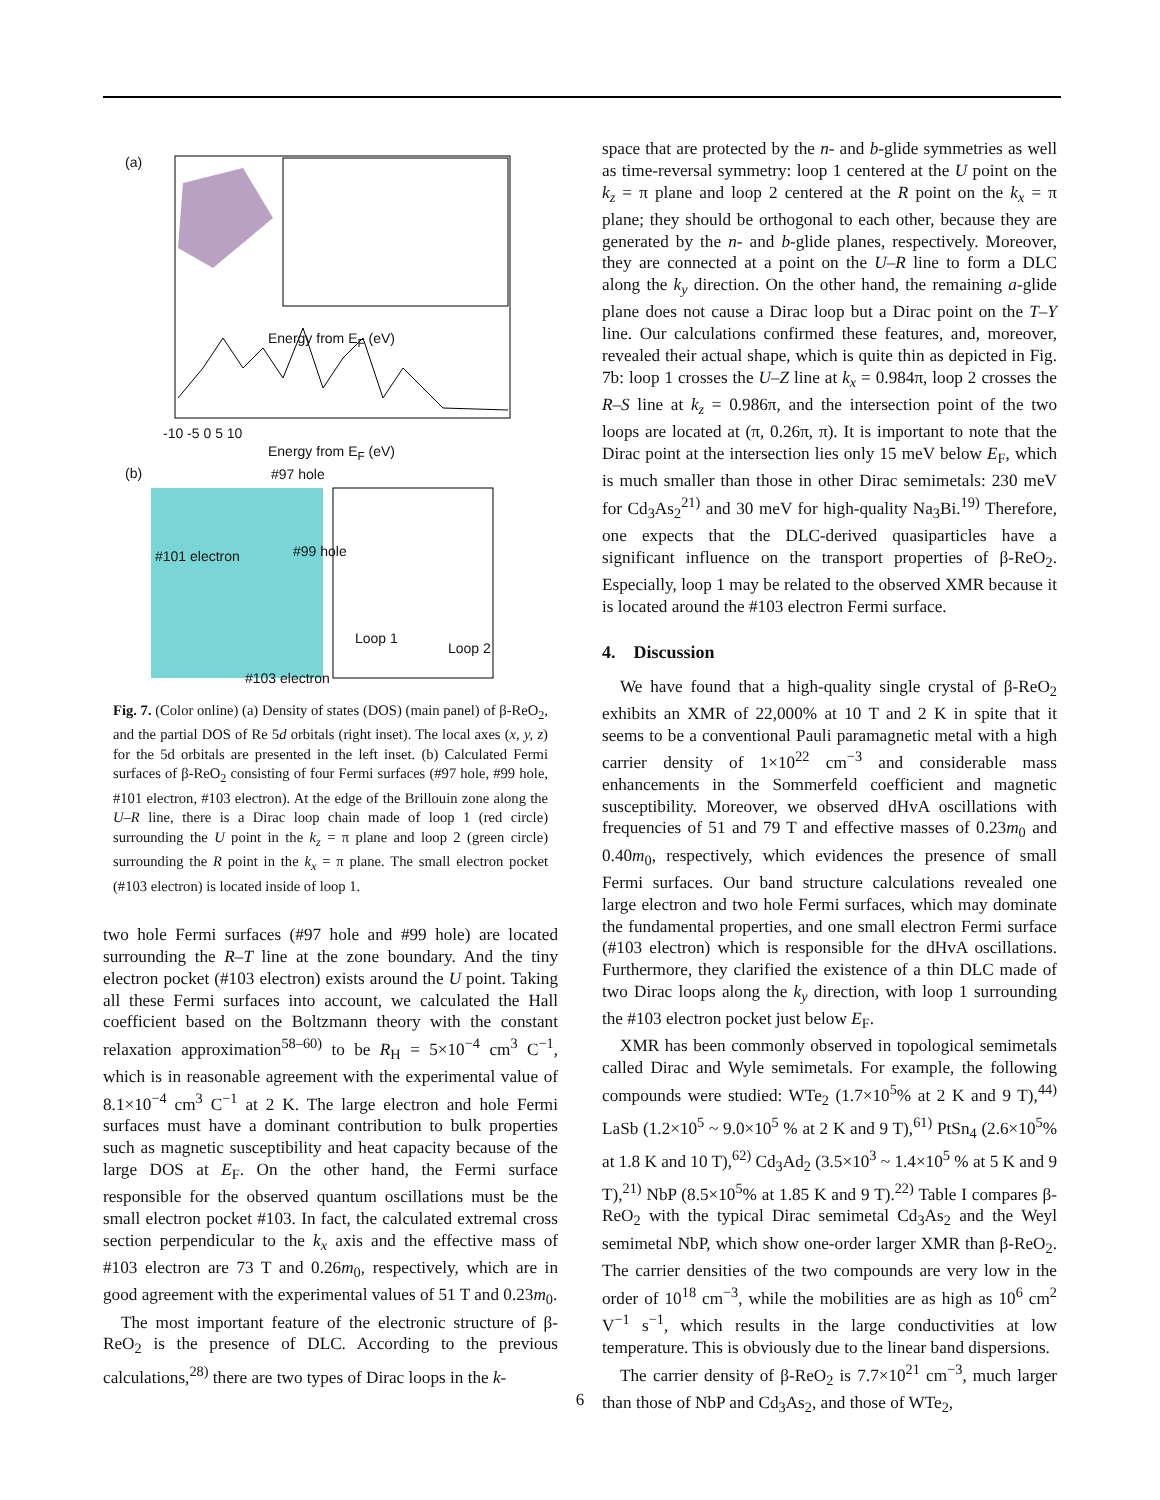(a)
Energy from E<sub>F</sub> (eV)
-10 -5 0 5 10
Energy from E<sub>F</sub> (eV)
(b) #97 hole
#101 electron #99 hole
Loop 1
Loop 2
#103 electron
Fig. 7. (Color online) (a) Density of states (DOS) (main panel) of β-ReO<sub>2</sub>, and the partial DOS of Re 5d orbitals (right inset). The local axes (x, y, z) for the 5d orbitals are presented in the left inset. (b) Calculated Fermi surfaces of β-ReO<sub>2</sub> consisting of four Fermi surfaces (#97 hole, #99 hole, #101 electron, #103 electron). At the edge of the Brillouin zone along the U–R line, there is a Dirac loop chain made of loop 1 (red circle) surrounding the U point in the k<sub>z</sub> = π plane and loop 2 (green circle) surrounding the R point in the k<sub>x</sub> = π plane. The small electron pocket (#103 electron) is located inside of loop 1.
two hole Fermi surfaces (#97 hole and #99 hole) are located surrounding the R–T line at the zone boundary. And the tiny electron pocket (#103 electron) exists around the U point. Taking all these Fermi surfaces into account, we calculated the Hall coefficient based on the Boltzmann theory with the constant relaxation approximation<sup>58–60)</sup> to be R<sub>H</sub> = 5×10<sup>−4</sup> cm<sup>3</sup> C<sup>−1</sup>, which is in reasonable agreement with the experimental value of 8.1×10<sup>−4</sup> cm<sup>3</sup> C<sup>−1</sup> at 2 K. The large electron and hole Fermi surfaces must have a dominant contribution to bulk properties such as magnetic susceptibility and heat capacity because of the large DOS at E<sub>F</sub>. On the other hand, the Fermi surface responsible for the observed quantum oscillations must be the small electron pocket #103. In fact, the calculated extremal cross section perpendicular to the k<sub>x</sub> axis and the effective mass of #103 electron are 73 T and 0.26m<sub>0</sub>, respectively, which are in good agreement with the experimental values of 51 T and 0.23m<sub>0</sub>.
The most important feature of the electronic structure of β-ReO<sub>2</sub> is the presence of DLC. According to the previous calculations,<sup>28)</sup> there are two types of Dirac loops in the k-
space that are protected by the n- and b-glide symmetries as well as time-reversal symmetry: loop 1 centered at the U point on the k<sub>z</sub> = π plane and loop 2 centered at the R point on the k<sub>x</sub> = π plane; they should be orthogonal to each other, because they are generated by the n- and b-glide planes, respectively. Moreover, they are connected at a point on the U–R line to form a DLC along the k<sub>y</sub> direction. On the other hand, the remaining a-glide plane does not cause a Dirac loop but a Dirac point on the T–Y line. Our calculations confirmed these features, and, moreover, revealed their actual shape, which is quite thin as depicted in Fig. 7b: loop 1 crosses the U–Z line at k<sub>x</sub> = 0.984π, loop 2 crosses the R–S line at k<sub>z</sub> = 0.986π, and the intersection point of the two loops are located at (π, 0.26π, π). It is important to note that the Dirac point at the intersection lies only 15 meV below E<sub>F</sub>, which is much smaller than those in other Dirac semimetals: 230 meV for Cd<sub>3</sub>As<sub>2</sub><sup>21)</sup> and 30 meV for high-quality Na<sub>3</sub>Bi.<sup>19)</sup> Therefore, one expects that the DLC-derived quasiparticles have a significant influence on the transport properties of β-ReO<sub>2</sub>. Especially, loop 1 may be related to the observed XMR because it is located around the #103 electron Fermi surface.
4. Discussion
We have found that a high-quality single crystal of β-ReO<sub>2</sub> exhibits an XMR of 22,000% at 10 T and 2 K in spite that it seems to be a conventional Pauli paramagnetic metal with a high carrier density of 1×10<sup>22</sup> cm<sup>−3</sup> and considerable mass enhancements in the Sommerfeld coefficient and magnetic susceptibility. Moreover, we observed dHvA oscillations with frequencies of 51 and 79 T and effective masses of 0.23m<sub>0</sub> and 0.40m<sub>0</sub>, respectively, which evidences the presence of small Fermi surfaces. Our band structure calculations revealed one large electron and two hole Fermi surfaces, which may dominate the fundamental properties, and one small electron Fermi surface (#103 electron) which is responsible for the dHvA oscillations. Furthermore, they clarified the existence of a thin DLC made of two Dirac loops along the k<sub>y</sub> direction, with loop 1 surrounding the #103 electron pocket just below E<sub>F</sub>.
XMR has been commonly observed in topological semimetals called Dirac and Wyle semimetals. For example, the following compounds were studied: WTe<sub>2</sub> (1.7×10<sup>5</sup>% at 2 K and 9 T),<sup>44)</sup> LaSb (1.2×10<sup>5</sup> ~ 9.0×10<sup>5</sup> % at 2 K and 9 T),<sup>61)</sup> PtSn<sub>4</sub> (2.6×10<sup>5</sup>% at 1.8 K and 10 T),<sup>62)</sup> Cd<sub>3</sub>Ad<sub>2</sub> (3.5×10<sup>3</sup> ~ 1.4×10<sup>5</sup> % at 5 K and 9 T),<sup>21)</sup> NbP (8.5×10<sup>5</sup>% at 1.85 K and 9 T).<sup>22)</sup> Table I compares β-ReO<sub>2</sub> with the typical Dirac semimetal Cd<sub>3</sub>As<sub>2</sub> and the Weyl semimetal NbP, which show one-order larger XMR than β-ReO<sub>2</sub>. The carrier densities of the two compounds are very low in the order of 10<sup>18</sup> cm<sup>−3</sup>, while the mobilities are as high as 10<sup>6</sup> cm<sup>2</sup> V<sup>−1</sup> s<sup>−1</sup>, which results in the large conductivities at low temperature. This is obviously due to the linear band dispersions.
The carrier density of β-ReO<sub>2</sub> is 7.7×10<sup>21</sup> cm<sup>−3</sup>, much larger than those of NbP and Cd<sub>3</sub>As<sub>2</sub>, and those of WTe<sub>2</sub>,
6